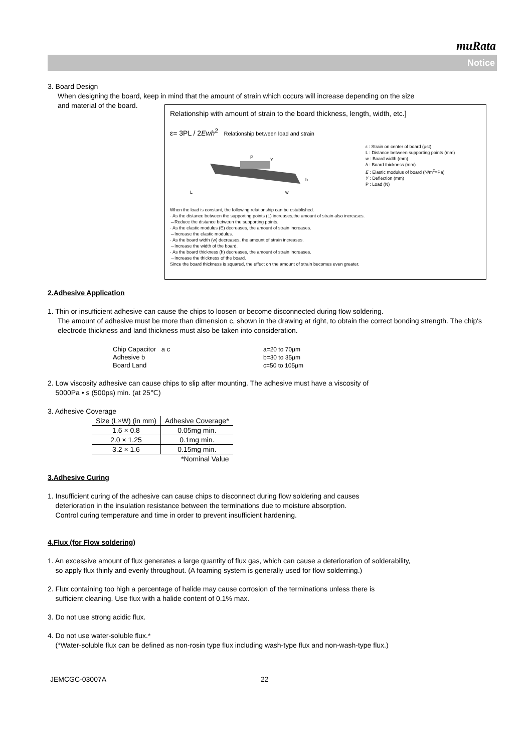muRata
Notice
3. Board Design
When designing the board, keep in mind that the amount of strain which occurs will increase depending on the size
and material of the board.
Relationship with amount of strain to the board thickness, length, width, etc.]
ε= 3PL / 2Ewh<sup>2</sup> Relationship between load and strain
P
L
w
h
Y
ε : Strain on center of board (μst)
L : Distance between supporting points (mm)
w : Board width (mm)
h : Board thickness (mm)
E : Elastic modulus of board (N/m<sup>2</sup>=Pa)
Y : Deflection (mm)
P : Load (N)
When the load is constant, the following relationship can be established.
· As the distance between the supporting points (L) increases,the amount of strain also increases.
→Reduce the distance between the supporting points.
· As the elastic modulus (E) decreases, the amount of strain increases.
→Increase the elastic modulus.
· As the board width (w) decreases, the amount of strain increases.
→Increase the width of the board.
· As the board thickness (h) decreases, the amount of strain increases.
→Increase the thickness of the board.
Since the board thickness is squared, the effect on the amount of strain becomes even greater.
2.Adhesive Application
1. Thin or insufficient adhesive can cause the chips to loosen or become disconnected during flow soldering.
The amount of adhesive must be more than dimension c, shown in the drawing at right, to obtain the correct bonding strength. The chip's electrode thickness and land thickness must also be taken into consideration.
Chip Capacitor a c
Adhesive b
Board Land
a=20 to 70μm
b=30 to 35μm
c=50 to 105μm
2. Low viscosity adhesive can cause chips to slip after mounting. The adhesive must have a viscosity of
5000Pa • s (500ps) min. (at 25℃)
3. Adhesive Coverage
| Size (L×W) (in mm) | Adhesive Coverage* |
| --- | --- |
| 1.6 × 0.8 | 0.05mg min. |
| 2.0 × 1.25 | 0.1mg min. |
| 3.2 × 1.6 | 0.15mg min. |
| | *Nominal Value |
3.Adhesive Curing
1. Insufficient curing of the adhesive can cause chips to disconnect during flow soldering and causes
deterioration in the insulation resistance between the terminations due to moisture absorption.
Control curing temperature and time in order to prevent insufficient hardening.
4.Flux (for Flow soldering)
1. An excessive amount of flux generates a large quantity of flux gas, which can cause a deterioration of solderability,
so apply flux thinly and evenly throughout. (A foaming system is generally used for flow solderring.)
2. Flux containing too high a percentage of halide may cause corrosion of the terminations unless there is
sufficient cleaning. Use flux with a halide content of 0.1% max.
3. Do not use strong acidic flux.
4. Do not use water-soluble flux.*
(*Water-soluble flux can be defined as non-rosin type flux including wash-type flux and non-wash-type flux.)
JEMCGC-03007A 22